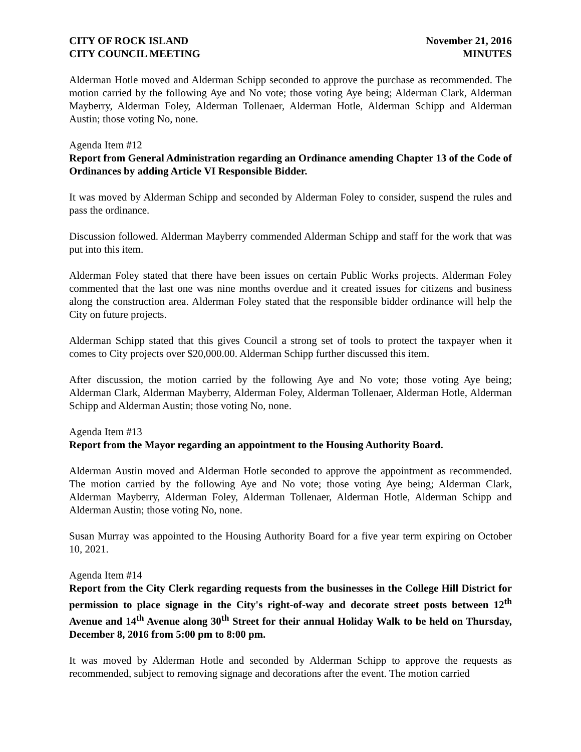CITY OF ROCK ISLAND
CITY COUNCIL MEETING
November 21, 2016
MINUTES
Alderman Hotle moved and Alderman Schipp seconded to approve the purchase as recommended. The motion carried by the following Aye and No vote; those voting Aye being; Alderman Clark, Alderman Mayberry, Alderman Foley, Alderman Tollenaer, Alderman Hotle, Alderman Schipp and Alderman Austin; those voting No, none.
Agenda Item #12
Report from General Administration regarding an Ordinance amending Chapter 13 of the Code of Ordinances by adding Article VI Responsible Bidder.
It was moved by Alderman Schipp and seconded by Alderman Foley to consider, suspend the rules and pass the ordinance.
Discussion followed. Alderman Mayberry commended Alderman Schipp and staff for the work that was put into this item.
Alderman Foley stated that there have been issues on certain Public Works projects. Alderman Foley commented that the last one was nine months overdue and it created issues for citizens and business along the construction area. Alderman Foley stated that the responsible bidder ordinance will help the City on future projects.
Alderman Schipp stated that this gives Council a strong set of tools to protect the taxpayer when it comes to City projects over $20,000.00. Alderman Schipp further discussed this item.
After discussion, the motion carried by the following Aye and No vote; those voting Aye being; Alderman Clark, Alderman Mayberry, Alderman Foley, Alderman Tollenaer, Alderman Hotle, Alderman Schipp and Alderman Austin; those voting No, none.
Agenda Item #13
Report from the Mayor regarding an appointment to the Housing Authority Board.
Alderman Austin moved and Alderman Hotle seconded to approve the appointment as recommended. The motion carried by the following Aye and No vote; those voting Aye being; Alderman Clark, Alderman Mayberry, Alderman Foley, Alderman Tollenaer, Alderman Hotle, Alderman Schipp and Alderman Austin; those voting No, none.
Susan Murray was appointed to the Housing Authority Board for a five year term expiring on October 10, 2021.
Agenda Item #14
Report from the City Clerk regarding requests from the businesses in the College Hill District for permission to place signage in the City's right-of-way and decorate street posts between 12<sup>th</sup> Avenue and 14<sup>th</sup> Avenue along 30<sup>th</sup> Street for their annual Holiday Walk to be held on Thursday, December 8, 2016 from 5:00 pm to 8:00 pm.
It was moved by Alderman Hotle and seconded by Alderman Schipp to approve the requests as recommended, subject to removing signage and decorations after the event. The motion carried